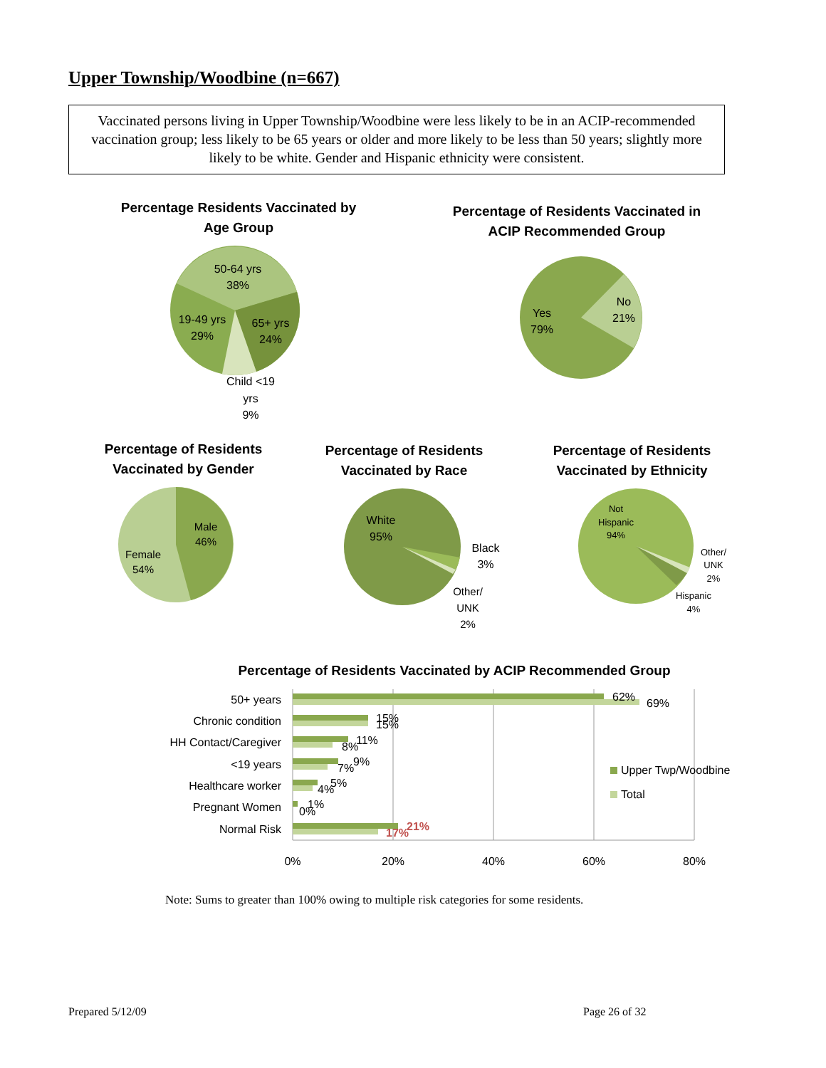Upper Township/Woodbine (n=667)
Vaccinated persons living in Upper Township/Woodbine were less likely to be in an ACIP-recommended vaccination group; less likely to be 65 years or older and more likely to be less than 50 years; slightly more likely to be white. Gender and Hispanic ethnicity were consistent.
Percentage Residents Vaccinated by Age Group
Percentage of Residents Vaccinated in ACIP Recommended Group
Percentage of Residents Vaccinated by Gender
Percentage of Residents Vaccinated by Race
Percentage of Residents Vaccinated by Ethnicity
50-64 yrs
38%
19-49 yrs
29%
65+ yrs
24%
Child <19
yrs
9%
Yes
79%
No
21%
Male
46%
Female
54%
White
95%
Black
3%
Other/
UNK
2%
Not
Hispanic
94%
Other/
UNK
2%
Hispanic
4%
Percentage of Residents Vaccinated by ACIP Recommended Group
50+ years
Chronic condition
HH Contact/Caregiver
<19 years
Healthcare worker
Pregnant Women
Normal Risk
62%
69%
15%
15%
11%
8%
9%
7%
5%
4%
1%
0%
21%
17%
0%
20%
40%
60%
80%
Upper Twp/Woodbine
Total
Note: Sums to greater than 100% owing to multiple risk categories for some residents.
Prepared 5/12/09 Page 26 of 32